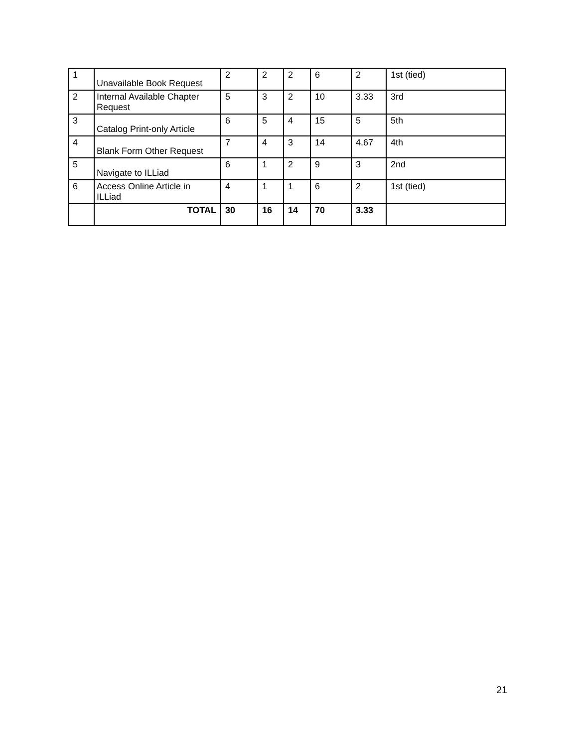| 1 | Unavailable Book Request | 2 | 2 | 2 | 6 | 2 | 1st (tied) |
| 2 | Internal Available Chapter Request | 5 | 3 | 2 | 10 | 3.33 | 3rd |
| 3 | Catalog Print-only Article | 6 | 5 | 4 | 15 | 5 | 5th |
| 4 | Blank Form Other Request | 7 | 4 | 3 | 14 | 4.67 | 4th |
| 5 | Navigate to ILLiad | 6 | 1 | 2 | 9 | 3 | 2nd |
| 6 | Access Online Article in ILLiad | 4 | 1 | 1 | 6 | 2 | 1st (tied) |
| | TOTAL | 30 | 16 | 14 | 70 | 3.33 | |
21